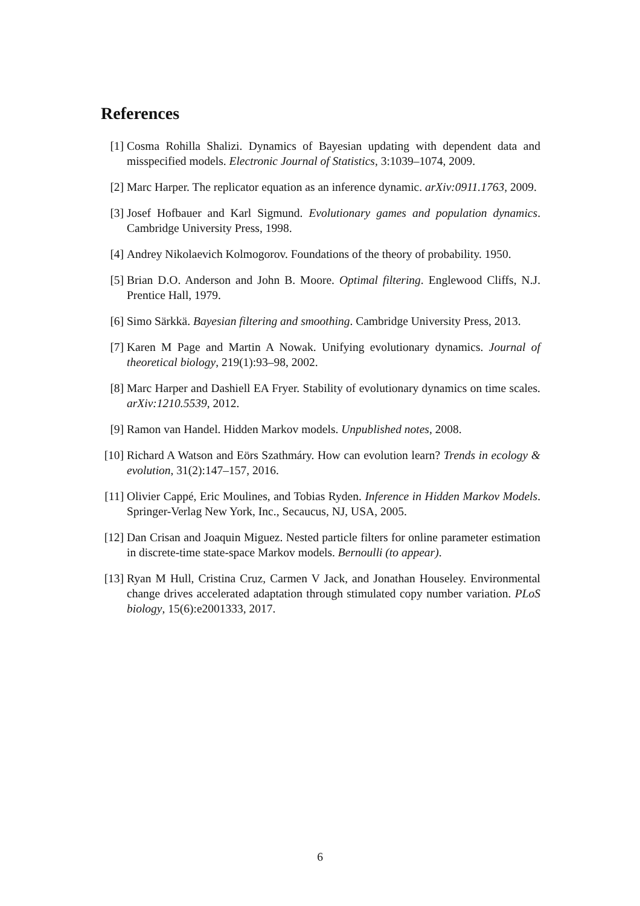References
[1] Cosma Rohilla Shalizi. Dynamics of Bayesian updating with dependent data and misspecified models. Electronic Journal of Statistics, 3:1039–1074, 2009.
[2] Marc Harper. The replicator equation as an inference dynamic. arXiv:0911.1763, 2009.
[3] Josef Hofbauer and Karl Sigmund. Evolutionary games and population dynamics. Cambridge University Press, 1998.
[4] Andrey Nikolaevich Kolmogorov. Foundations of the theory of probability. 1950.
[5] Brian D.O. Anderson and John B. Moore. Optimal filtering. Englewood Cliffs, N.J. Prentice Hall, 1979.
[6] Simo Särkkä. Bayesian filtering and smoothing. Cambridge University Press, 2013.
[7] Karen M Page and Martin A Nowak. Unifying evolutionary dynamics. Journal of theoretical biology, 219(1):93–98, 2002.
[8] Marc Harper and Dashiell EA Fryer. Stability of evolutionary dynamics on time scales. arXiv:1210.5539, 2012.
[9] Ramon van Handel. Hidden Markov models. Unpublished notes, 2008.
[10] Richard A Watson and Eörs Szathmáry. How can evolution learn? Trends in ecology & evolution, 31(2):147–157, 2016.
[11] Olivier Cappé, Eric Moulines, and Tobias Ryden. Inference in Hidden Markov Models. Springer-Verlag New York, Inc., Secaucus, NJ, USA, 2005.
[12] Dan Crisan and Joaquin Miguez. Nested particle filters for online parameter estimation in discrete-time state-space Markov models. Bernoulli (to appear).
[13] Ryan M Hull, Cristina Cruz, Carmen V Jack, and Jonathan Houseley. Environmental change drives accelerated adaptation through stimulated copy number variation. PLoS biology, 15(6):e2001333, 2017.
6